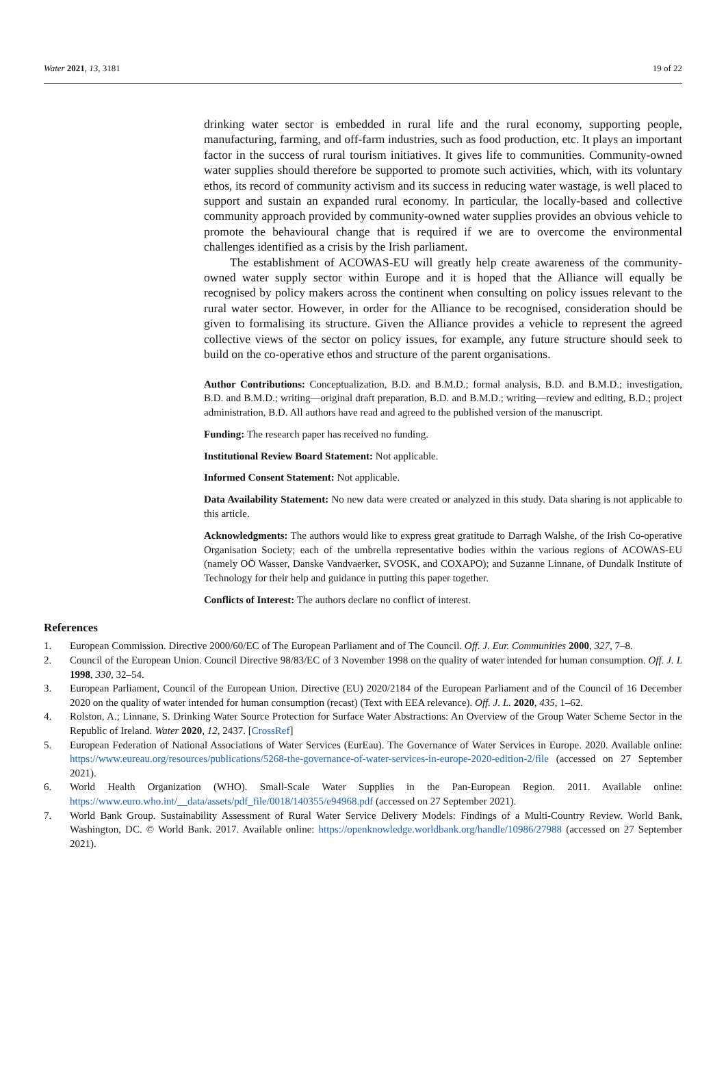Water 2021, 13, 3181 19 of 22
drinking water sector is embedded in rural life and the rural economy, supporting people, manufacturing, farming, and off-farm industries, such as food production, etc. It plays an important factor in the success of rural tourism initiatives. It gives life to communities. Community-owned water supplies should therefore be supported to promote such activities, which, with its voluntary ethos, its record of community activism and its success in reducing water wastage, is well placed to support and sustain an expanded rural economy. In particular, the locally-based and collective community approach provided by community-owned water supplies provides an obvious vehicle to promote the behavioural change that is required if we are to overcome the environmental challenges identified as a crisis by the Irish parliament.
The establishment of ACOWAS-EU will greatly help create awareness of the community-owned water supply sector within Europe and it is hoped that the Alliance will equally be recognised by policy makers across the continent when consulting on policy issues relevant to the rural water sector. However, in order for the Alliance to be recognised, consideration should be given to formalising its structure. Given the Alliance provides a vehicle to represent the agreed collective views of the sector on policy issues, for example, any future structure should seek to build on the co-operative ethos and structure of the parent organisations.
Author Contributions: Conceptualization, B.D. and B.M.D.; formal analysis, B.D. and B.M.D.; investigation, B.D. and B.M.D.; writing—original draft preparation, B.D. and B.M.D.; writing—review and editing, B.D.; project administration, B.D. All authors have read and agreed to the published version of the manuscript.
Funding: The research paper has received no funding.
Institutional Review Board Statement: Not applicable.
Informed Consent Statement: Not applicable.
Data Availability Statement: No new data were created or analyzed in this study. Data sharing is not applicable to this article.
Acknowledgments: The authors would like to express great gratitude to Darragh Walshe, of the Irish Co-operative Organisation Society; each of the umbrella representative bodies within the various regions of ACOWAS-EU (namely OÖ Wasser, Danske Vandvaerker, SVOSK, and COXAPO); and Suzanne Linnane, of Dundalk Institute of Technology for their help and guidance in putting this paper together.
Conflicts of Interest: The authors declare no conflict of interest.
References
1. European Commission. Directive 2000/60/EC of The European Parliament and of The Council. Off. J. Eur. Communities 2000, 327, 7–8.
2. Council of the European Union. Council Directive 98/83/EC of 3 November 1998 on the quality of water intended for human consumption. Off. J. L 1998, 330, 32–54.
3. European Parliament, Council of the European Union. Directive (EU) 2020/2184 of the European Parliament and of the Council of 16 December 2020 on the quality of water intended for human consumption (recast) (Text with EEA relevance). Off. J. L. 2020, 435, 1–62.
4. Rolston, A.; Linnane, S. Drinking Water Source Protection for Surface Water Abstractions: An Overview of the Group Water Scheme Sector in the Republic of Ireland. Water 2020, 12, 2437. [CrossRef]
5. European Federation of National Associations of Water Services (EurEau). The Governance of Water Services in Europe. 2020. Available online: https://www.eureau.org/resources/publications/5268-the-governance-of-water-services-in-europe-2020-edition-2/file (accessed on 27 September 2021).
6. World Health Organization (WHO). Small-Scale Water Supplies in the Pan-European Region. 2011. Available online: https://www.euro.who.int/__data/assets/pdf_file/0018/140355/e94968.pdf (accessed on 27 September 2021).
7. World Bank Group. Sustainability Assessment of Rural Water Service Delivery Models: Findings of a Multi-Country Review. World Bank, Washington, DC. © World Bank. 2017. Available online: https://openknowledge.worldbank.org/handle/10986/27988 (accessed on 27 September 2021).